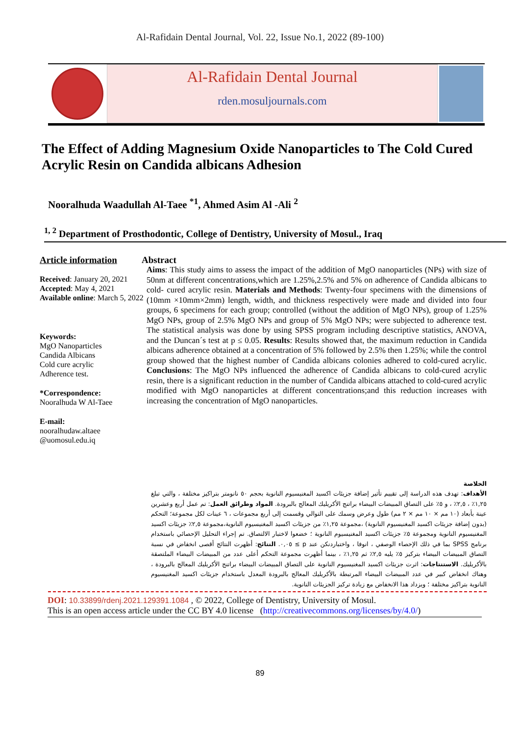Al-Rafidain Dental Journal, Vol. 22, Issue No.1, 2022 (89-100)
Al-Rafidain Dental Journal
rden.mosuljournals.com
The Effect of Adding Magnesium Oxide Nanoparticles to The Cold Cured Acrylic Resin on Candida albicans Adhesion
Nooralhuda Waadullah Al-Taee <sup>*1</sup>, Ahmed Asim Al -Ali <sup>2</sup>
<sup>1, 2</sup> Department of Prosthodontic, College of Dentistry, University of Mosul., Iraq
Article information
Received: January 20, 2021
Accepted: May 4, 2021
Available online: March 5, 2022
Keywords:
MgO Nanoparticles
Candida Albicans
Cold cure acrylic
Adherence test.
*Correspondence:
Nooralhuda W Al-Taee
E-mail:
nooralhudaw.altaee
@uomosul.edu.iq
Abstract
Aims: This study aims to assess the impact of the addition of MgO nanoparticles (NPs) with size of 50nm at different concentrations,which are 1.25%,2.5% and 5% on adherence of Candida albicans to cold- cured acrylic resin. Materials and Methods: Twenty-four specimens with the dimensions of (10mm ×10mm×2mm) length, width, and thickness respectively were made and divided into four groups, 6 specimens for each group; controlled (without the addition of MgO NPs), group of 1.25% MgO NPs, group of 2.5% MgO NPs and group of 5% MgO NPs; were subjected to adherence test. The statistical analysis was done by using SPSS program including descriptive statistics, ANOVA, and the Duncan´s test at p ≤ 0.05. Results: Results showed that, the maximum reduction in Candida albicans adherence obtained at a concentration of 5% followed by 2.5% then 1.25%; while the control group showed that the highest number of Candida albicans colonies adhered to cold-cured acrylic. Conclusions: The MgO NPs influenced the adherence of Candida albicans to cold-cured acrylic resin, there is a significant reduction in the number of Candida albicans attached to cold-cured acrylic modified with MgO nanoparticles at different concentrations;and this reduction increases with increasing the concentration of MgO nanoparticles.
الخلاصة
الأهداف: تهدف هذه الدراسة إلى تقييم تأثير إضافة جزيئات اكسيد المغنيسيوم النانوية بحجم ٥٠ نانومتر بتراكيز مختلفة ، والتي تبلغ ١,٢٥٪ ، ٢,٥٪ ، و ٥٪ على التصاق المبيضات البيضاء براتنج الأكريليك المعالج بالبرودة. المواد وطرائق العمل: تم عمل أربع وعشرين عينة بأبعاد (١٠ مم × ١٠ مم × ٢ مم) طول وعرض وسمك على التوالي وقسمت إلى أربع مجموعات ، ٦ عينات لكل مجموعة؛ التحكم (بدون إضافة جزيئات اكسيد المغنيسيوم النانوية) ،مجموعة ١,٢٥٪ من جزيئات اكسيد المغنيسيوم النانوية،مجموعة ٢,٥٪ جزيئات اكسيد المغنيسيوم النانوية ومجموعة ٥٪ جزيئات اكسيد المغنيسيوم النانوية ؛ خضعوا لاختبار الالتصاق. تم إجراء التحليل الإحصائي باستخدام برنامج SPSS بما في ذلك الإحصاء الوصفي ، انوفا ، واختباردنكن عند p ≥ ٠,٠٥. النتائج: أظهرت النتائج أقصى انخفاض في نسبة التصاق المبيضات البيضاء بتركيز ٥٪ يليه ٢,٥٪ ثم ١,٢٥٪ ، بينما أظهرت مجموعة التحكم أعلى عدد من المبيضات البيضاء الملتصقة بالأكريليك. الاستنتاجات: اثرت جزيئات اكسيد المغنيسيوم النانوية على التصاق المبيضات البيضاء براتنج الأكريليك المعالج بالبرودة ، وهناك انخفاض كبير في عدد المبيضات البيضاء المرتبطة بالأكريليك المعالج بالبرودة المعدل باستخدام جزيئات اكسيد المغنيسيوم النانوية بتراكيز مختلفة ؛ ويزداد هذا الانخفاض مع زيادة تركيز الجزيئات النانوية.
DOI: 10.33899/rdenj.2021.129391.1084 , © 2022, College of Dentistry, University of Mosul.
This is an open access article under the CC BY 4.0 license (http://creativecommons.org/licenses/by/4.0/)
89